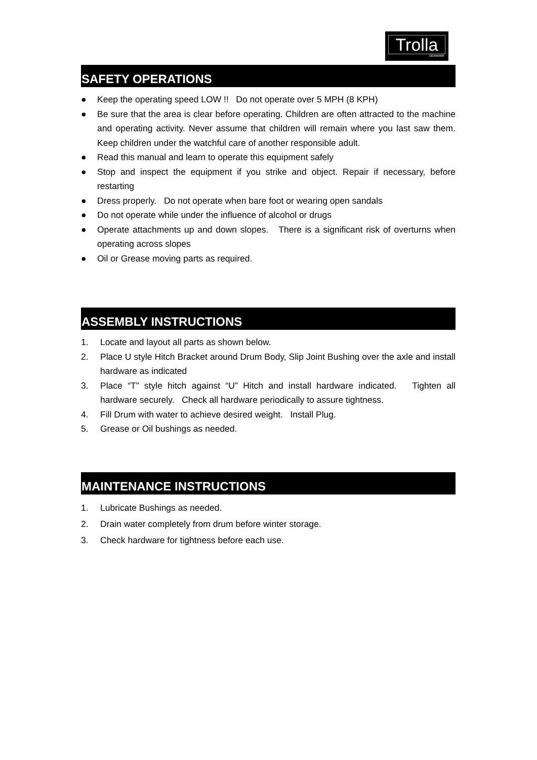Trolla
DENMARK
SAFETY OPERATIONS
● Keep the operating speed LOW !! Do not operate over 5 MPH (8 KPH)
● Be sure that the area is clear before operating. Children are often attracted to the machine and operating activity. Never assume that children will remain where you last saw them. Keep children under the watchful care of another responsible adult.
● Read this manual and learn to operate this equipment safely
● Stop and inspect the equipment if you strike and object. Repair if necessary, before restarting
● Dress properly. Do not operate when bare foot or wearing open sandals
● Do not operate while under the influence of alcohol or drugs
● Operate attachments up and down slopes. There is a significant risk of overturns when operating across slopes
● Oil or Grease moving parts as required.
ASSEMBLY INSTRUCTIONS
1. Locate and layout all parts as shown below.
2. Place U style Hitch Bracket around Drum Body, Slip Joint Bushing over the axle and install hardware as indicated
3. Place “T” style hitch against “U” Hitch and install hardware indicated. Tighten all hardware securely. Check all hardware periodically to assure tightness.
4. Fill Drum with water to achieve desired weight. Install Plug.
5. Grease or Oil bushings as needed.
MAINTENANCE INSTRUCTIONS
1. Lubricate Bushings as needed.
2. Drain water completely from drum before winter storage.
3. Check hardware for tightness before each use.